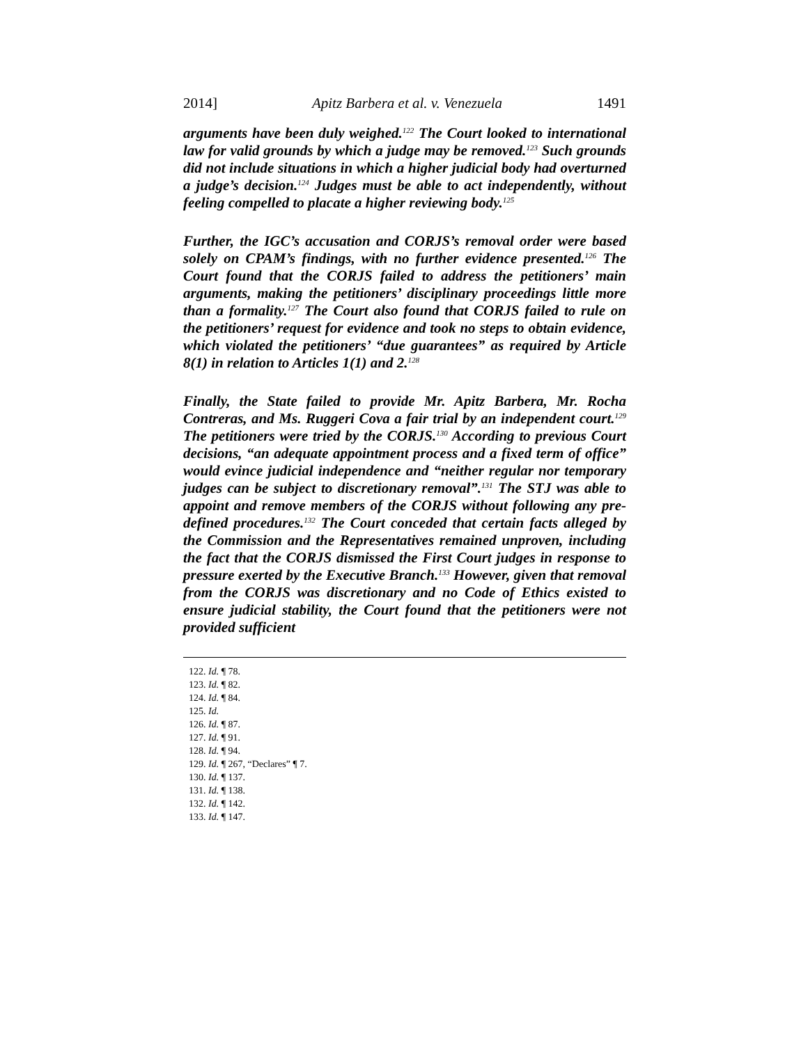2014] Apitz Barbera et al. v. Venezuela 1491
arguments have been duly weighed.<sup>122</sup> The Court looked to international law for valid grounds by which a judge may be removed.<sup>123</sup> Such grounds did not include situations in which a higher judicial body had overturned a judge’s decision.<sup>124</sup> Judges must be able to act independently, without feeling compelled to placate a higher reviewing body.<sup>125</sup>
Further, the IGC’s accusation and CORJS’s removal order were based solely on CPAM’s findings, with no further evidence presented.<sup>126</sup> The Court found that the CORJS failed to address the petitioners’ main arguments, making the petitioners’ disciplinary proceedings little more than a formality.<sup>127</sup> The Court also found that CORJS failed to rule on the petitioners’ request for evidence and took no steps to obtain evidence, which violated the petitioners’ “due guarantees” as required by Article 8(1) in relation to Articles 1(1) and 2.<sup>128</sup>
Finally, the State failed to provide Mr. Apitz Barbera, Mr. Rocha Contreras, and Ms. Ruggeri Cova a fair trial by an independent court.<sup>129</sup> The petitioners were tried by the CORJS.<sup>130</sup> According to previous Court decisions, “an adequate appointment process and a fixed term of office” would evince judicial independence and “neither regular nor temporary judges can be subject to discretionary removal”.<sup>131</sup> The STJ was able to appoint and remove members of the CORJS without following any pre-defined procedures.<sup>132</sup> The Court conceded that certain facts alleged by the Commission and the Representatives remained unproven, including the fact that the CORJS dismissed the First Court judges in response to pressure exerted by the Executive Branch.<sup>133</sup> However, given that removal from the CORJS was discretionary and no Code of Ethics existed to ensure judicial stability, the Court found that the petitioners were not provided sufficient
122. Id. ¶ 78.
123. Id. ¶ 82.
124. Id. ¶ 84.
125. Id.
126. Id. ¶ 87.
127. Id. ¶ 91.
128. Id. ¶ 94.
129. Id. ¶ 267, “Declares” ¶ 7.
130. Id. ¶ 137.
131. Id. ¶ 138.
132. Id. ¶ 142.
133. Id. ¶ 147.